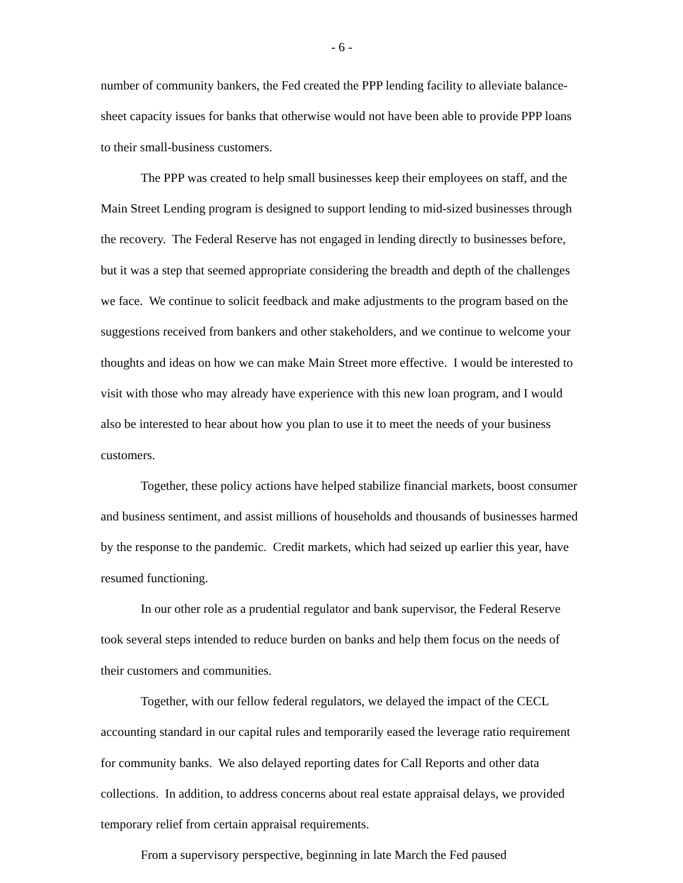- 6 -
number of community bankers, the Fed created the PPP lending facility to alleviate balance-sheet capacity issues for banks that otherwise would not have been able to provide PPP loans to their small-business customers.
The PPP was created to help small businesses keep their employees on staff, and the Main Street Lending program is designed to support lending to mid-sized businesses through the recovery. The Federal Reserve has not engaged in lending directly to businesses before, but it was a step that seemed appropriate considering the breadth and depth of the challenges we face. We continue to solicit feedback and make adjustments to the program based on the suggestions received from bankers and other stakeholders, and we continue to welcome your thoughts and ideas on how we can make Main Street more effective. I would be interested to visit with those who may already have experience with this new loan program, and I would also be interested to hear about how you plan to use it to meet the needs of your business customers.
Together, these policy actions have helped stabilize financial markets, boost consumer and business sentiment, and assist millions of households and thousands of businesses harmed by the response to the pandemic. Credit markets, which had seized up earlier this year, have resumed functioning.
In our other role as a prudential regulator and bank supervisor, the Federal Reserve took several steps intended to reduce burden on banks and help them focus on the needs of their customers and communities.
Together, with our fellow federal regulators, we delayed the impact of the CECL accounting standard in our capital rules and temporarily eased the leverage ratio requirement for community banks. We also delayed reporting dates for Call Reports and other data collections. In addition, to address concerns about real estate appraisal delays, we provided temporary relief from certain appraisal requirements.
From a supervisory perspective, beginning in late March the Fed paused